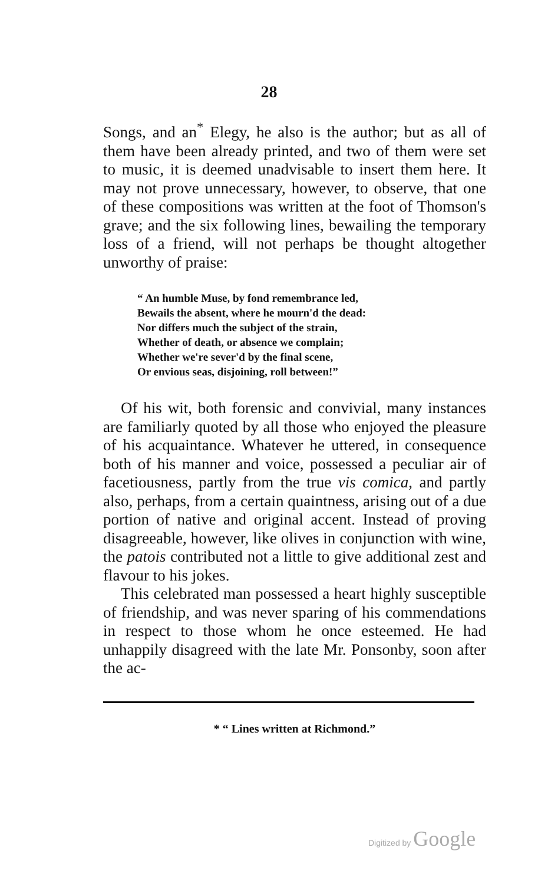28
Songs, and an<sup>*</sup> Elegy, he also is the author; but as all of them have been already printed, and two of them were set to music, it is deemed unadvisable to insert them here. It may not prove unnecessary, however, to observe, that one of these compositions was written at the foot of Thomson's grave; and the six following lines, bewailing the temporary loss of a friend, will not perhaps be thought altogether unworthy of praise:
“ An humble Muse, by fond remembrance led,
Bewails the absent, where he mourn'd the dead:
Nor differs much the subject of the strain,
Whether of death, or absence we complain;
Whether we're sever'd by the final scene,
Or envious seas, disjoining, roll between!”
Of his wit, both forensic and convivial, many instances are familiarly quoted by all those who enjoyed the pleasure of his acquaintance. Whatever he uttered, in consequence both of his manner and voice, possessed a peculiar air of facetiousness, partly from the true vis comica, and partly also, perhaps, from a certain quaintness, arising out of a due portion of native and original accent. Instead of proving disagreeable, however, like olives in conjunction with wine, the patois contributed not a little to give additional zest and flavour to his jokes.
This celebrated man possessed a heart highly susceptible of friendship, and was never sparing of his commendations in respect to those whom he once esteemed. He had unhappily disagreed with the late Mr. Ponsonby, soon after the ac-
* “ Lines written at Richmond.”
Digitized by Google